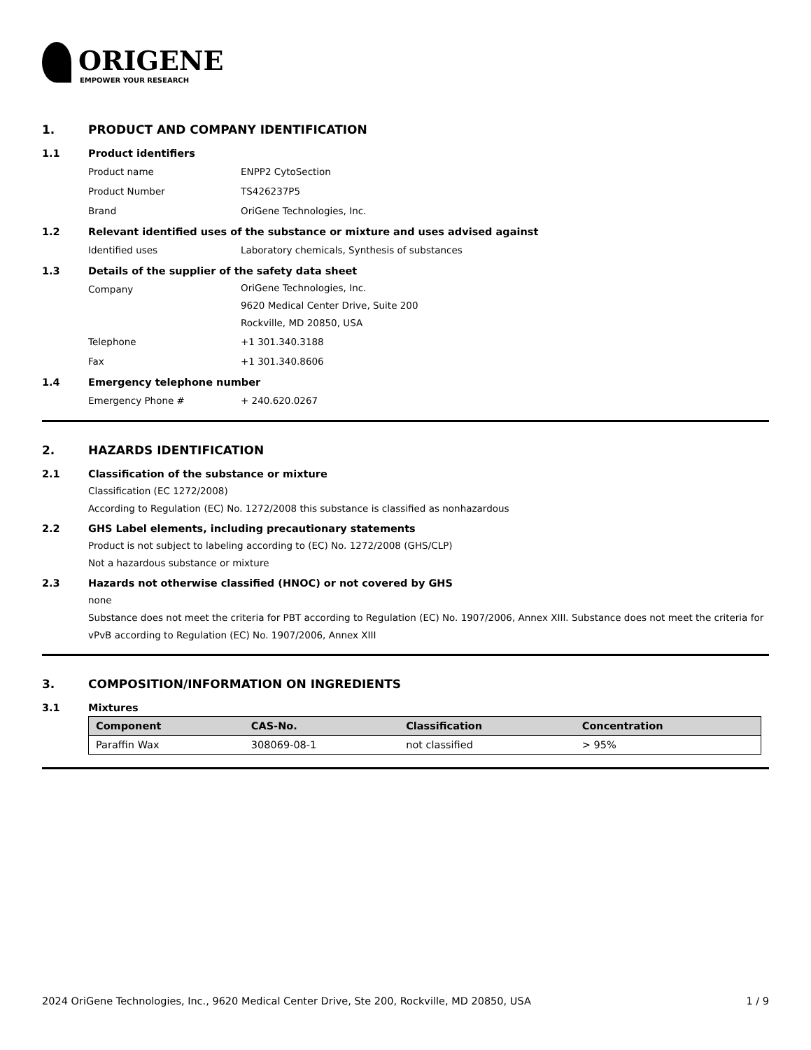ORIGENE
EMPOWER YOUR RESEARCH
1. PRODUCT AND COMPANY IDENTIFICATION
1.1 Product identifiers
Product name ENPP2 CytoSection
Product Number TS426237P5
Brand OriGene Technologies, Inc.
1.2 Relevant identified uses of the substance or mixture and uses advised against
Identified uses Laboratory chemicals, Synthesis of substances
1.3 Details of the supplier of the safety data sheet
Company
OriGene Technologies, Inc.
9620 Medical Center Drive, Suite 200
Rockville, MD 20850, USA
Telephone +1 301.340.3188
Fax +1 301.340.8606
1.4 Emergency telephone number
Emergency Phone # + 240.620.0267
2. HAZARDS IDENTIFICATION
2.1 Classification of the substance or mixture
Classification (EC 1272/2008)
According to Regulation (EC) No. 1272/2008 this substance is classified as nonhazardous
2.2 GHS Label elements, including precautionary statements
Product is not subject to labeling according to (EC) No. 1272/2008 (GHS/CLP)
Not a hazardous substance or mixture
2.3 Hazards not otherwise classified (HNOC) or not covered by GHS
none
Substance does not meet the criteria for PBT according to Regulation (EC) No. 1907/2006, Annex XIII. Substance does not meet the criteria for vPvB according to Regulation (EC) No. 1907/2006, Annex XIII
3. COMPOSITION/INFORMATION ON INGREDIENTS
3.1 Mixtures
| Component | CAS-No. | Classification | Concentration |
| --- | --- | --- | --- |
| Paraffin Wax | 308069-08-1 | not classified | > 95% |
2024 OriGene Technologies, Inc., 9620 Medical Center Drive, Ste 200, Rockville, MD 20850, USA 1 / 9